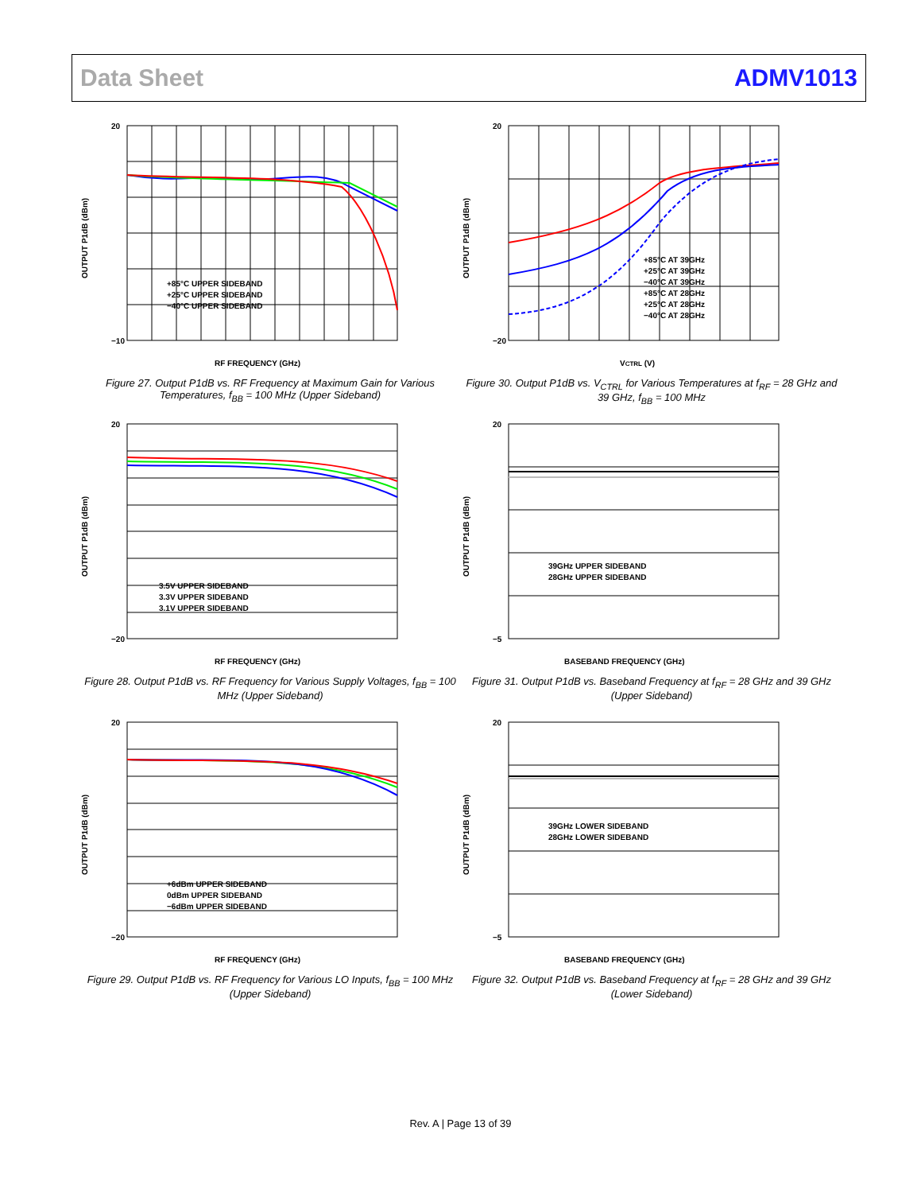Data Sheet ADMV1013
20
−10
+85°C UPPER SIDEBAND
+25°C UPPER SIDEBAND
−40°C UPPER SIDEBAND
RF FREQUENCY (GHz)
OUTPUT P1dB (dBm)
Figure 27. Output P1dB vs. RF Frequency at Maximum Gain for Various Temperatures, f<sub>BB</sub> = 100 MHz (Upper Sideband)
20
−20
+85°C AT 39GHz
+25°C AT 39GHz
−40°C AT 39GHz
+85°C AT 28GHz
+25°C AT 28GHz
−40°C AT 28GHz
VCTRL (V)
OUTPUT P1dB (dBm)
Figure 30. Output P1dB vs. V<sub>CTRL</sub> for Various Temperatures at f<sub>RF</sub> = 28 GHz and 39 GHz, f<sub>BB</sub> = 100 MHz
20
−20
3.5V UPPER SIDEBAND
3.3V UPPER SIDEBAND
3.1V UPPER SIDEBAND
RF FREQUENCY (GHz)
OUTPUT P1dB (dBm)
Figure 28. Output P1dB vs. RF Frequency for Various Supply Voltages, f<sub>BB</sub> = 100 MHz (Upper Sideband)
20
−5
39GHz UPPER SIDEBAND
28GHz UPPER SIDEBAND
BASEBAND FREQUENCY (GHz)
OUTPUT P1dB (dBm)
Figure 31. Output P1dB vs. Baseband Frequency at f<sub>RF</sub> = 28 GHz and 39 GHz (Upper Sideband)
20
−20
+6dBm UPPER SIDEBAND
0dBm UPPER SIDEBAND
−6dBm UPPER SIDEBAND
RF FREQUENCY (GHz)
OUTPUT P1dB (dBm)
Figure 29. Output P1dB vs. RF Frequency for Various LO Inputs, f<sub>BB</sub> = 100 MHz (Upper Sideband)
20
−5
39GHz LOWER SIDEBAND
28GHz LOWER SIDEBAND
BASEBAND FREQUENCY (GHz)
OUTPUT P1dB (dBm)
Figure 32. Output P1dB vs. Baseband Frequency at f<sub>RF</sub> = 28 GHz and 39 GHz (Lower Sideband)
Rev. A | Page 13 of 39